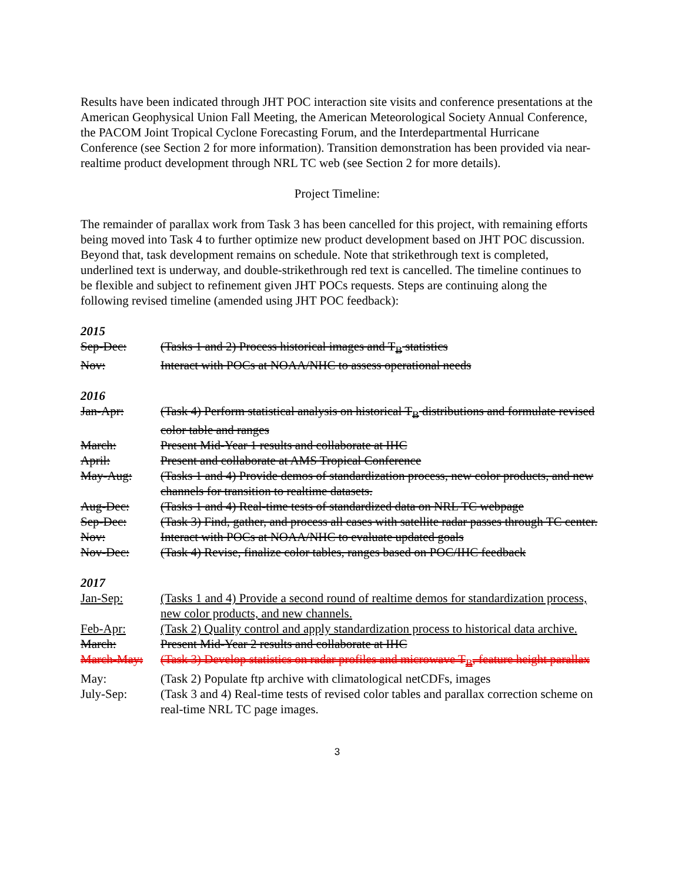Results have been indicated through JHT POC interaction site visits and conference presentations at the American Geophysical Union Fall Meeting, the American Meteorological Society Annual Conference, the PACOM Joint Tropical Cyclone Forecasting Forum, and the Interdepartmental Hurricane Conference (see Section 2 for more information). Transition demonstration has been provided via near-realtime product development through NRL TC web (see Section 2 for more details).
Project Timeline:
The remainder of parallax work from Task 3 has been cancelled for this project, with remaining efforts being moved into Task 4 to further optimize new product development based on JHT POC discussion. Beyond that, task development remains on schedule. Note that strikethrough text is completed, underlined text is underway, and double-strikethrough red text is cancelled. The timeline continues to be flexible and subject to refinement given JHT POCs requests. Steps are continuing along the following revised timeline (amended using JHT POC feedback):
2015
| Sep-Dec: | (Tasks 1 and 2) Process historical images and T<sub>B</sub> statistics |
| Nov: | Interact with POCs at NOAA/NHC to assess operational needs |
2016
| Jan-Apr: | (Task 4) Perform statistical analysis on historical T<sub>B</sub> distributions and formulate revised color table and ranges |
| March: | Present Mid-Year 1 results and collaborate at IHC |
| April: | Present and collaborate at AMS Tropical Conference |
| May-Aug: | (Tasks 1 and 4) Provide demos of standardization process, new color products, and new channels for transition to realtime datasets. |
| Aug-Dec: | (Tasks 1 and 4) Real-time tests of standardized data on NRL TC webpage |
| Sep-Dec: | (Task 3) Find, gather, and process all cases with satellite radar passes through TC center. |
| Nov: | Interact with POCs at NOAA/NHC to evaluate updated goals |
| Nov-Dec: | (Task 4) Revise, finalize color tables, ranges based on POC/IHC feedback |
2017
| Jan-Sep: | (Tasks 1 and 4) Provide a second round of realtime demos for standardization process, new color products, and new channels. |
| Feb-Apr: | (Task 2) Quality control and apply standardization process to historical data archive. |
| March: | Present Mid-Year 2 results and collaborate at IHC |
| March-May: | (Task 3) Develop statistics on radar profiles and microwave T<sub>B</sub>, feature height parallax |
| May: | (Task 2) Populate ftp archive with climatological netCDFs, images |
| July-Sep: | (Task 3 and 4) Real-time tests of revised color tables and parallax correction scheme on real-time NRL TC page images. |
3